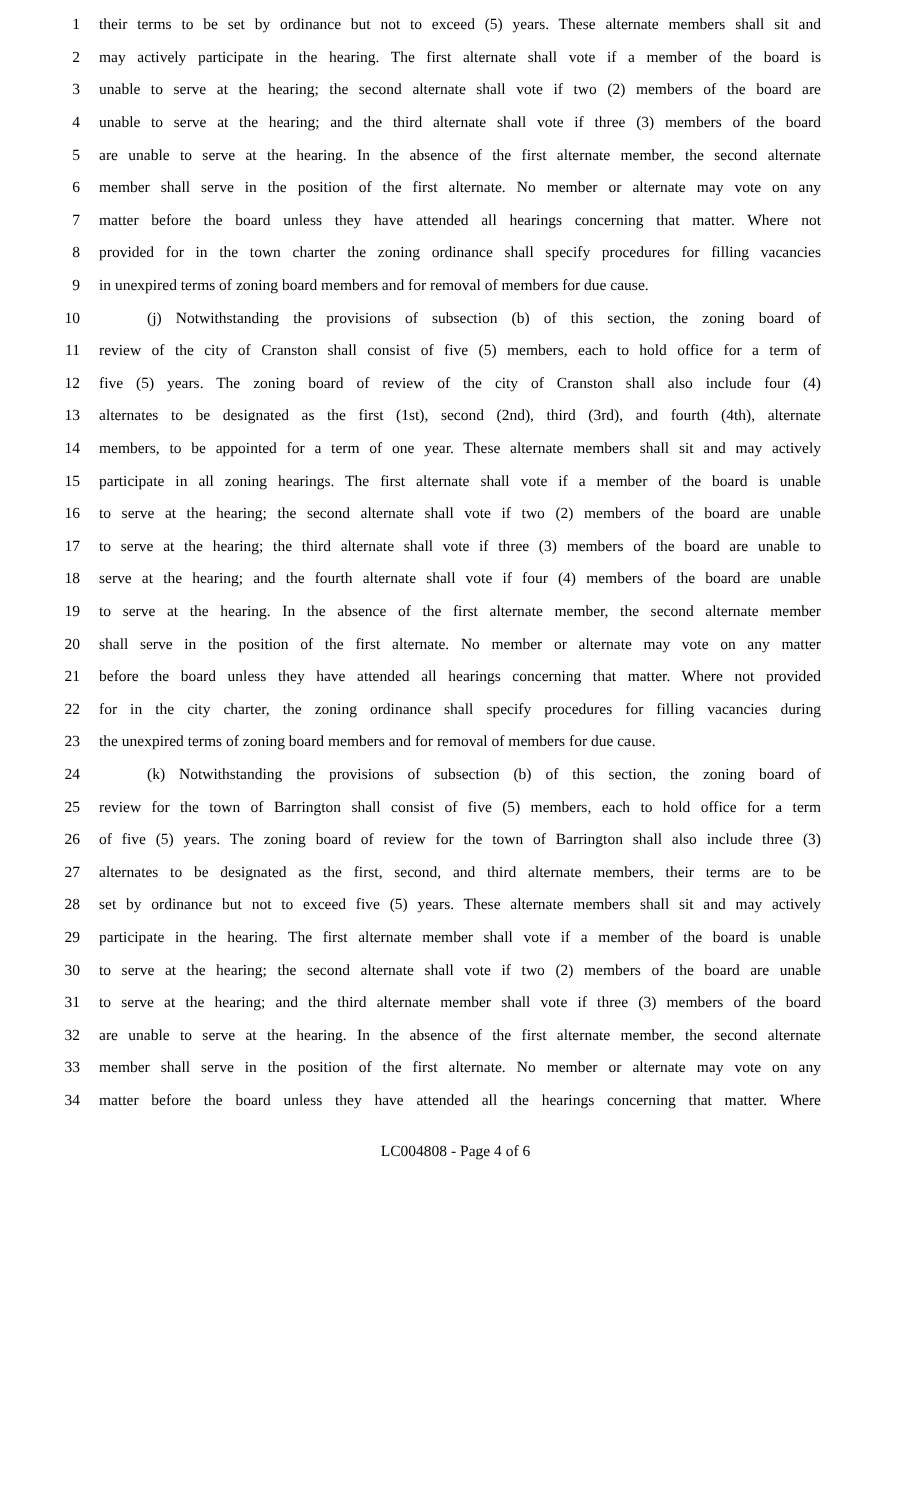1 their terms to be set by ordinance but not to exceed (5) years. These alternate members shall sit and
2 may actively participate in the hearing. The first alternate shall vote if a member of the board is
3 unable to serve at the hearing; the second alternate shall vote if two (2) members of the board are
4 unable to serve at the hearing; and the third alternate shall vote if three (3) members of the board
5 are unable to serve at the hearing. In the absence of the first alternate member, the second alternate
6 member shall serve in the position of the first alternate. No member or alternate may vote on any
7 matter before the board unless they have attended all hearings concerning that matter. Where not
8 provided for in the town charter the zoning ordinance shall specify procedures for filling vacancies
9 in unexpired terms of zoning board members and for removal of members for due cause.
10 (j) Notwithstanding the provisions of subsection (b) of this section, the zoning board of
11 review of the city of Cranston shall consist of five (5) members, each to hold office for a term of
12 five (5) years. The zoning board of review of the city of Cranston shall also include four (4)
13 alternates to be designated as the first (1st), second (2nd), third (3rd), and fourth (4th), alternate
14 members, to be appointed for a term of one year. These alternate members shall sit and may actively
15 participate in all zoning hearings. The first alternate shall vote if a member of the board is unable
16 to serve at the hearing; the second alternate shall vote if two (2) members of the board are unable
17 to serve at the hearing; the third alternate shall vote if three (3) members of the board are unable to
18 serve at the hearing; and the fourth alternate shall vote if four (4) members of the board are unable
19 to serve at the hearing. In the absence of the first alternate member, the second alternate member
20 shall serve in the position of the first alternate. No member or alternate may vote on any matter
21 before the board unless they have attended all hearings concerning that matter. Where not provided
22 for in the city charter, the zoning ordinance shall specify procedures for filling vacancies during
23 the unexpired terms of zoning board members and for removal of members for due cause.
24 (k) Notwithstanding the provisions of subsection (b) of this section, the zoning board of
25 review for the town of Barrington shall consist of five (5) members, each to hold office for a term
26 of five (5) years. The zoning board of review for the town of Barrington shall also include three (3)
27 alternates to be designated as the first, second, and third alternate members, their terms are to be
28 set by ordinance but not to exceed five (5) years. These alternate members shall sit and may actively
29 participate in the hearing. The first alternate member shall vote if a member of the board is unable
30 to serve at the hearing; the second alternate shall vote if two (2) members of the board are unable
31 to serve at the hearing; and the third alternate member shall vote if three (3) members of the board
32 are unable to serve at the hearing. In the absence of the first alternate member, the second alternate
33 member shall serve in the position of the first alternate. No member or alternate may vote on any
34 matter before the board unless they have attended all the hearings concerning that matter. Where
LC004808 - Page 4 of 6